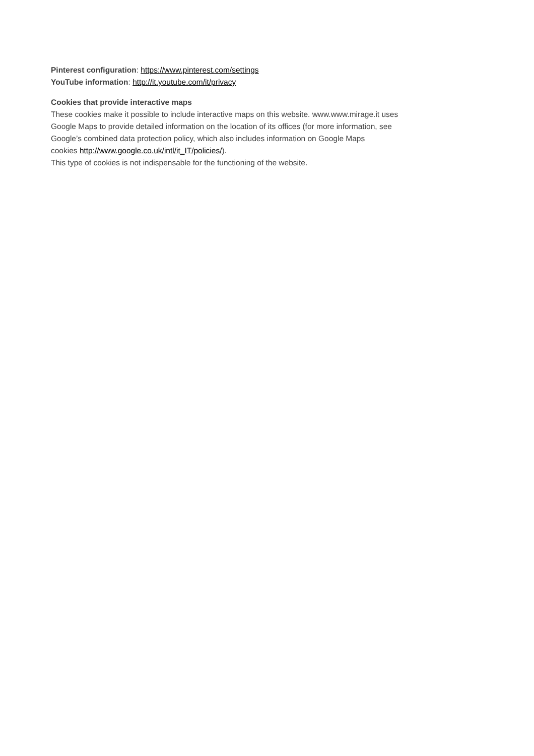Pinterest configuration: https://www.pinterest.com/settings
YouTube information: http://it.youtube.com/it/privacy
Cookies that provide interactive maps
These cookies make it possible to include interactive maps on this website. www.www.mirage.it uses
Google Maps to provide detailed information on the location of its offices (for more information, see
Google’s combined data protection policy, which also includes information on Google Maps
cookies http://www.google.co.uk/intl/it_IT/policies/).
This type of cookies is not indispensable for the functioning of the website.